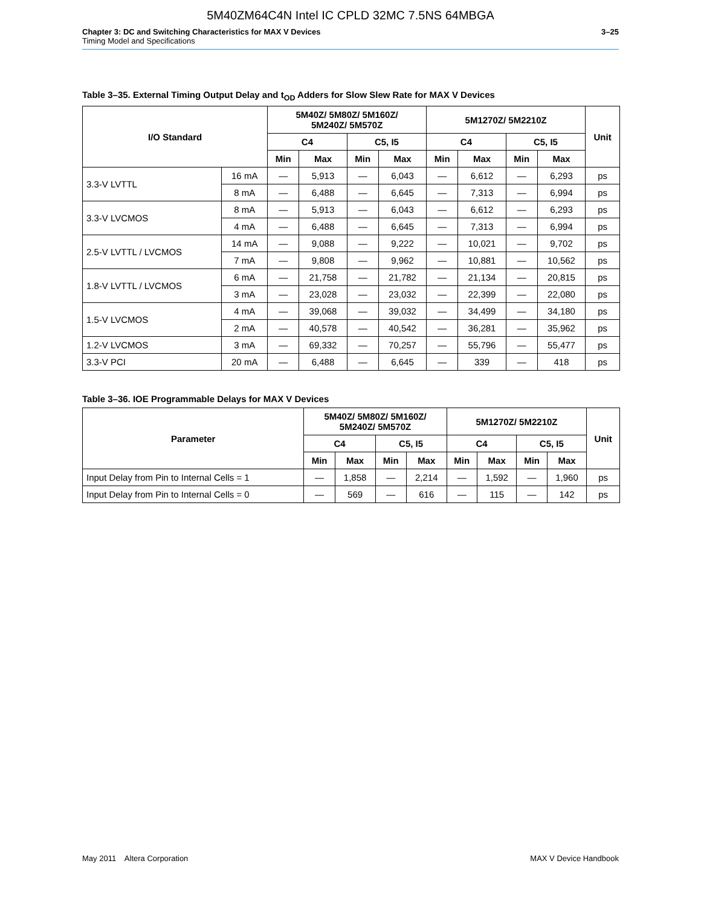5M40ZM64C4N Intel IC CPLD 32MC 7.5NS 64MBGA
Chapter 3: DC and Switching Characteristics for MAX V Devices 3–25
Timing Model and Specifications
Table 3–35. External Timing Output Delay and t<sub>OD</sub> Adders for Slow Slew Rate for MAX V Devices
| I/O Standard | | 5M40Z/ 5M80Z/ 5M160Z/ 5M240Z/ 5M570Z | | | | 5M1270Z/ 5M2210Z | | | | Unit |
| --- | --- | --- | --- | --- | --- | --- | --- | --- | --- | --- |
| | | C4 | | C5, I5 | | C4 | | C5, I5 | | |
| | | Min | Max | Min | Max | Min | Max | Min | Max | |
| 3.3-V LVTTL | 16 mA | — | 5,913 | — | 6,043 | — | 6,612 | — | 6,293 | ps |
| | 8 mA | — | 6,488 | — | 6,645 | — | 7,313 | — | 6,994 | ps |
| 3.3-V LVCMOS | 8 mA | — | 5,913 | — | 6,043 | — | 6,612 | — | 6,293 | ps |
| | 4 mA | — | 6,488 | — | 6,645 | — | 7,313 | — | 6,994 | ps |
| 2.5-V LVTTL / LVCMOS | 14 mA | — | 9,088 | — | 9,222 | — | 10,021 | — | 9,702 | ps |
| | 7 mA | — | 9,808 | — | 9,962 | — | 10,881 | — | 10,562 | ps |
| 1.8-V LVTTL / LVCMOS | 6 mA | — | 21,758 | — | 21,782 | — | 21,134 | — | 20,815 | ps |
| | 3 mA | — | 23,028 | — | 23,032 | — | 22,399 | — | 22,080 | ps |
| 1.5-V LVCMOS | 4 mA | — | 39,068 | — | 39,032 | — | 34,499 | — | 34,180 | ps |
| | 2 mA | — | 40,578 | — | 40,542 | — | 36,281 | — | 35,962 | ps |
| 1.2-V LVCMOS | 3 mA | — | 69,332 | — | 70,257 | — | 55,796 | — | 55,477 | ps |
| 3.3-V PCI | 20 mA | — | 6,488 | — | 6,645 | — | 339 | — | 418 | ps |
Table 3–36. IOE Programmable Delays for MAX V Devices
| Parameter | 5M40Z/ 5M80Z/ 5M160Z/ 5M240Z/ 5M570Z | | | | 5M1270Z/ 5M2210Z | | | | Unit |
| --- | --- | --- | --- | --- | --- | --- | --- | --- | --- |
| | C4 | | C5, I5 | | C4 | | C5, I5 | | |
| | Min | Max | Min | Max | Min | Max | Min | Max | |
| Input Delay from Pin to Internal Cells = 1 | — | 1,858 | — | 2,214 | — | 1,592 | — | 1,960 | ps |
| Input Delay from Pin to Internal Cells = 0 | — | 569 | — | 616 | — | 115 | — | 142 | ps |
May 2011 Altera Corporation MAX V Device Handbook